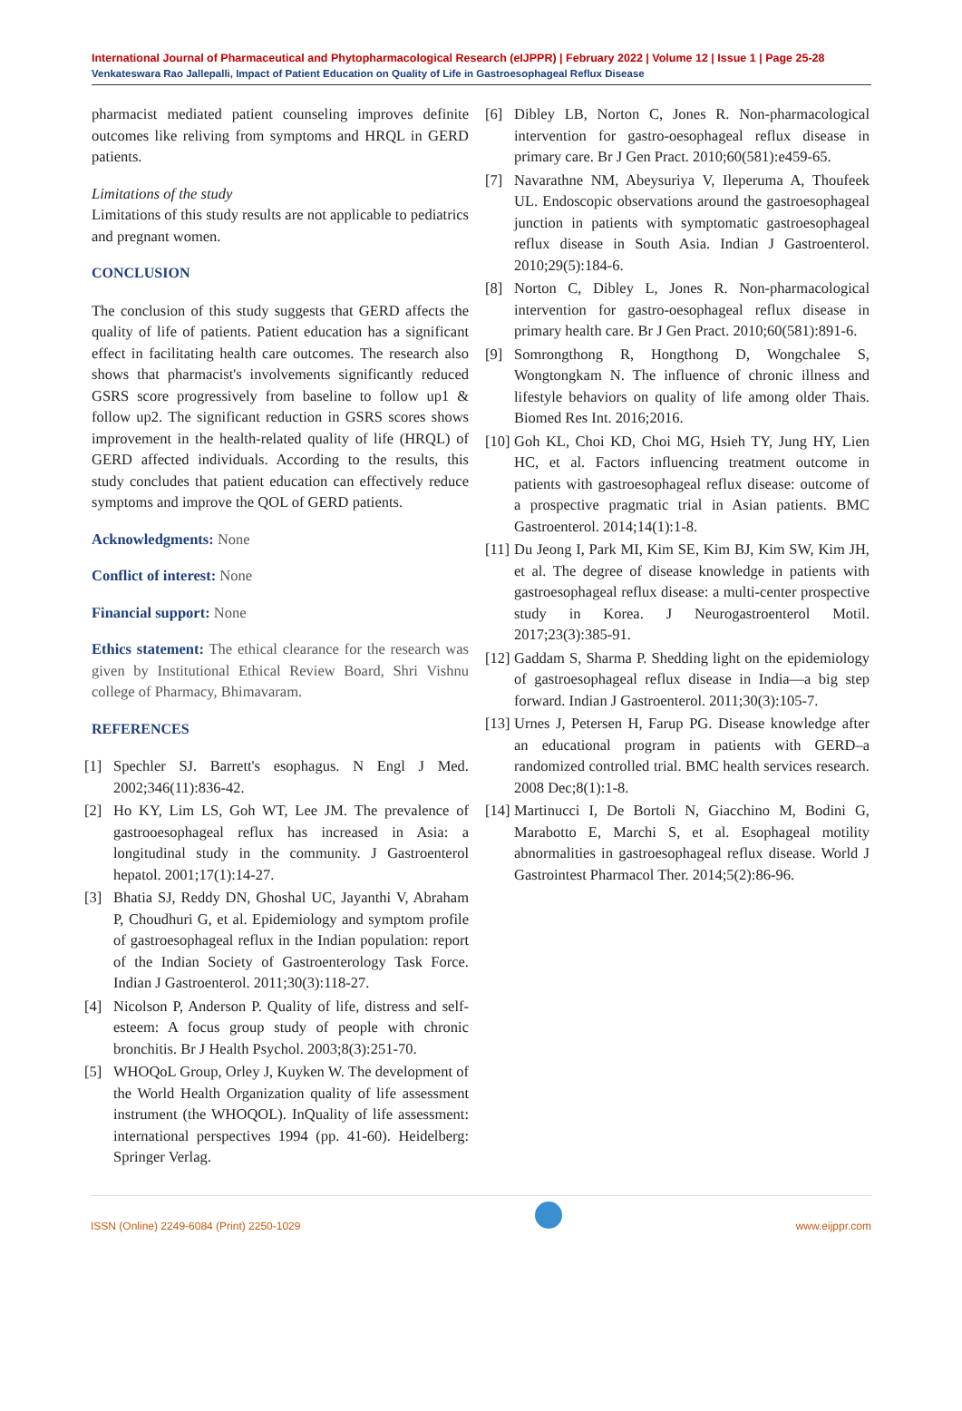International Journal of Pharmaceutical and Phytopharmacological Research (eIJPPR) | February 2022 | Volume 12 | Issue 1 | Page 25-28
Venkateswara Rao Jallepalli, Impact of Patient Education on Quality of Life in Gastroesophageal Reflux Disease
pharmacist mediated patient counseling improves definite outcomes like reliving from symptoms and HRQL in GERD patients.
Limitations of the study
Limitations of this study results are not applicable to pediatrics and pregnant women.
CONCLUSION
The conclusion of this study suggests that GERD affects the quality of life of patients. Patient education has a significant effect in facilitating health care outcomes. The research also shows that pharmacist's involvements significantly reduced GSRS score progressively from baseline to follow up1 & follow up2. The significant reduction in GSRS scores shows improvement in the health-related quality of life (HRQL) of GERD affected individuals. According to the results, this study concludes that patient education can effectively reduce symptoms and improve the QOL of GERD patients.
Acknowledgments: None
Conflict of interest: None
Financial support: None
Ethics statement: The ethical clearance for the research was given by Institutional Ethical Review Board, Shri Vishnu college of Pharmacy, Bhimavaram.
REFERENCES
[1] Spechler SJ. Barrett's esophagus. N Engl J Med. 2002;346(11):836-42.
[2] Ho KY, Lim LS, Goh WT, Lee JM. The prevalence of gastrooesophageal reflux has increased in Asia: a longitudinal study in the community. J Gastroenterol hepatol. 2001;17(1):14-27.
[3] Bhatia SJ, Reddy DN, Ghoshal UC, Jayanthi V, Abraham P, Choudhuri G, et al. Epidemiology and symptom profile of gastroesophageal reflux in the Indian population: report of the Indian Society of Gastroenterology Task Force. Indian J Gastroenterol. 2011;30(3):118-27.
[4] Nicolson P, Anderson P. Quality of life, distress and self-esteem: A focus group study of people with chronic bronchitis. Br J Health Psychol. 2003;8(3):251-70.
[5] WHOQoL Group, Orley J, Kuyken W. The development of the World Health Organization quality of life assessment instrument (the WHOQOL). InQuality of life assessment: international perspectives 1994 (pp. 41-60). Heidelberg: Springer Verlag.
[6] Dibley LB, Norton C, Jones R. Non-pharmacological intervention for gastro-oesophageal reflux disease in primary care. Br J Gen Pract. 2010;60(581):e459-65.
[7] Navarathne NM, Abeysuriya V, Ileperuma A, Thoufeek UL. Endoscopic observations around the gastroesophageal junction in patients with symptomatic gastroesophageal reflux disease in South Asia. Indian J Gastroenterol. 2010;29(5):184-6.
[8] Norton C, Dibley L, Jones R. Non-pharmacological intervention for gastro-oesophageal reflux disease in primary health care. Br J Gen Pract. 2010;60(581):891-6.
[9] Somrongthong R, Hongthong D, Wongchalee S, Wongtongkam N. The influence of chronic illness and lifestyle behaviors on quality of life among older Thais. Biomed Res Int. 2016;2016.
[10] Goh KL, Choi KD, Choi MG, Hsieh TY, Jung HY, Lien HC, et al. Factors influencing treatment outcome in patients with gastroesophageal reflux disease: outcome of a prospective pragmatic trial in Asian patients. BMC Gastroenterol. 2014;14(1):1-8.
[11] Du Jeong I, Park MI, Kim SE, Kim BJ, Kim SW, Kim JH, et al. The degree of disease knowledge in patients with gastroesophageal reflux disease: a multi-center prospective study in Korea. J Neurogastroenterol Motil. 2017;23(3):385-91.
[12] Gaddam S, Sharma P. Shedding light on the epidemiology of gastroesophageal reflux disease in India—a big step forward. Indian J Gastroenterol. 2011;30(3):105-7.
[13] Urnes J, Petersen H, Farup PG. Disease knowledge after an educational program in patients with GERD–a randomized controlled trial. BMC health services research. 2008 Dec;8(1):1-8.
[14] Martinucci I, De Bortoli N, Giacchino M, Bodini G, Marabotto E, Marchi S, et al. Esophageal motility abnormalities in gastroesophageal reflux disease. World J Gastrointest Pharmacol Ther. 2014;5(2):86-96.
ISSN (Online) 2249-6084 (Print) 2250-1029 www.eijppr.com